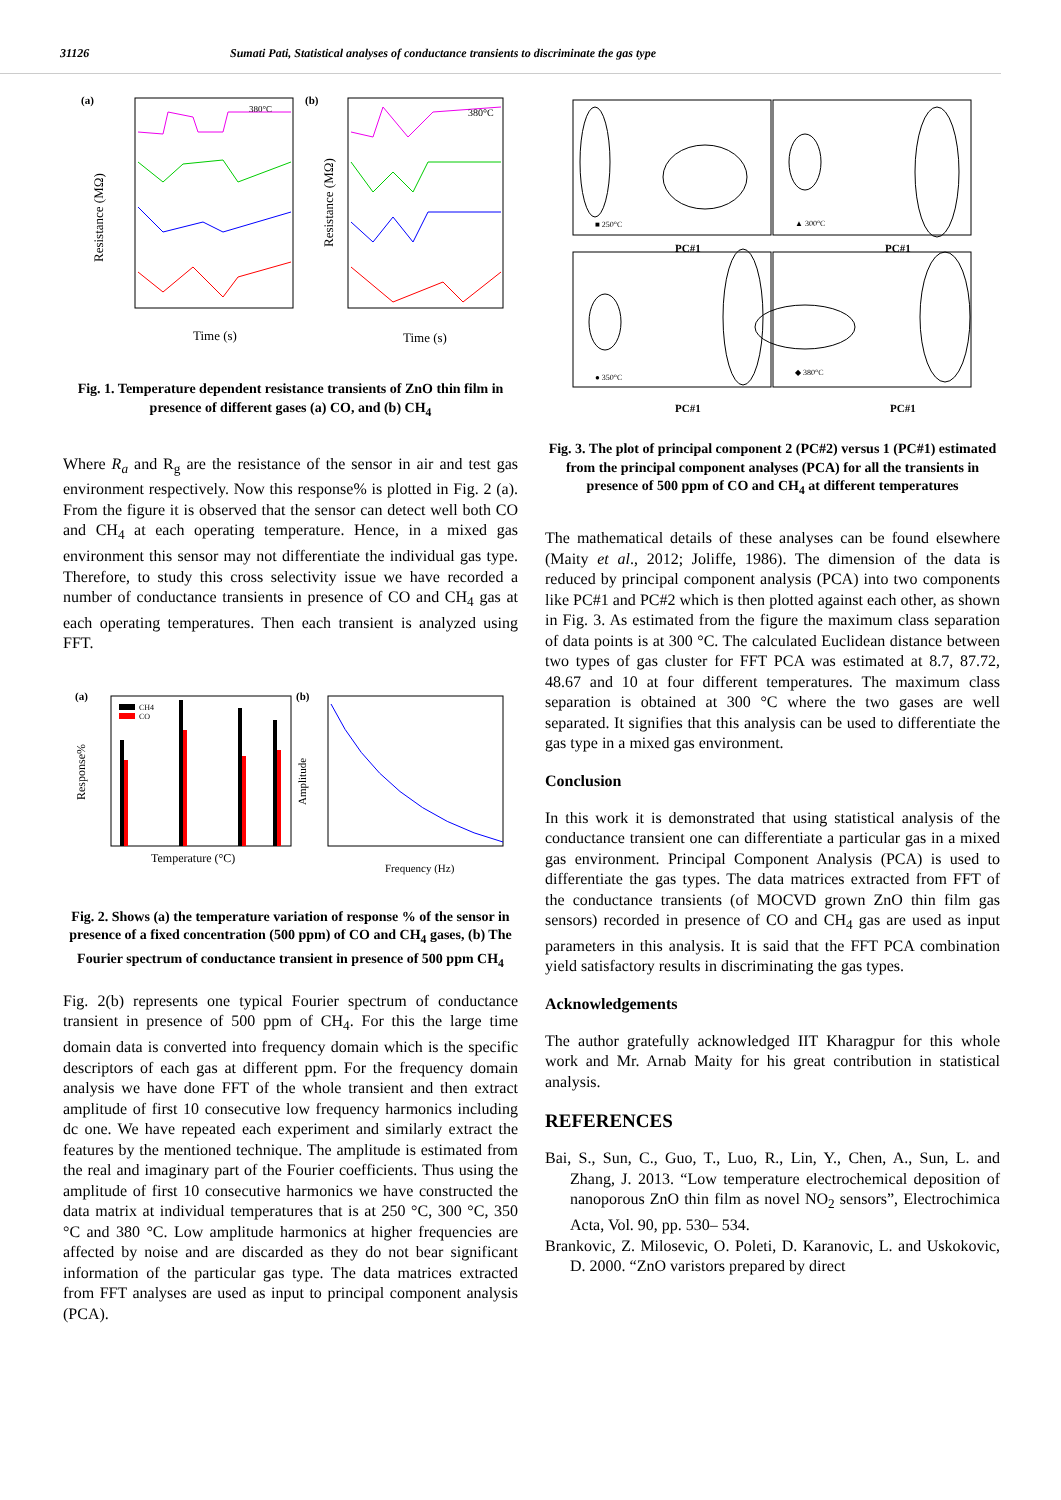31126 Sumati Pati, Statistical analyses of conductance transients to discriminate the gas type
(a)
(b)
380°C
380°C
Time (s)
Time (s)
Resistance (MΩ)
Resistance (MΩ)
Fig. 1. Temperature dependent resistance transients of ZnO thin film in presence of different gases (a) CO, and (b) CH<sub>4</sub>
Where R<sub>a</sub> and R<sub>g</sub> are the resistance of the sensor in air and test gas environment respectively. Now this response% is plotted in Fig. 2 (a). From the figure it is observed that the sensor can detect well both CO and CH<sub>4</sub> at each operating temperature. Hence, in a mixed gas environment this sensor may not differentiate the individual gas type. Therefore, to study this cross selectivity issue we have recorded a number of conductance transients in presence of CO and CH<sub>4</sub> gas at each operating temperatures. Then each transient is analyzed using FFT.
(a)
(b)
CH4
CO
Temperature (°C)
Frequency (Hz)
Response%
Amplitude
Fig. 2. Shows (a) the temperature variation of response % of the sensor in presence of a fixed concentration (500 ppm) of CO and CH<sub>4</sub> gases, (b) The Fourier spectrum of conductance transient in presence of 500 ppm CH<sub>4</sub>
Fig. 2(b) represents one typical Fourier spectrum of conductance transient in presence of 500 ppm of CH<sub>4</sub>. For this the large time domain data is converted into frequency domain which is the specific descriptors of each gas at different ppm. For the frequency domain analysis we have done FFT of the whole transient and then extract amplitude of first 10 consecutive low frequency harmonics including dc one. We have repeated each experiment and similarly extract the features by the mentioned technique. The amplitude is estimated from the real and imaginary part of the Fourier coefficients. Thus using the amplitude of first 10 consecutive harmonics we have constructed the data matrix at individual temperatures that is at 250 °C, 300 °C, 350 °C and 380 °C. Low amplitude harmonics at higher frequencies are affected by noise and are discarded as they do not bear significant information of the particular gas type. The data matrices extracted from FFT analyses are used as input to principal component analysis (PCA).
■ 250°C
▲ 300°C
● 350°C
◆ 380°C
PC#1
PC#1
PC#1
PC#1
Fig. 3. The plot of principal component 2 (PC#2) versus 1 (PC#1) estimated from the principal component analyses (PCA) for all the transients in presence of 500 ppm of CO and CH<sub>4</sub> at different temperatures
The mathematical details of these analyses can be found elsewhere (Maity et al., 2012; Joliffe, 1986). The dimension of the data is reduced by principal component analysis (PCA) into two components like PC#1 and PC#2 which is then plotted against each other, as shown in Fig. 3. As estimated from the figure the maximum class separation of data points is at 300 °C. The calculated Euclidean distance between two types of gas cluster for FFT PCA was estimated at 8.7, 87.72, 48.67 and 10 at four different temperatures. The maximum class separation is obtained at 300 °C where the two gases are well separated. It signifies that this analysis can be used to differentiate the gas type in a mixed gas environment.
Conclusion
In this work it is demonstrated that using statistical analysis of the conductance transient one can differentiate a particular gas in a mixed gas environment. Principal Component Analysis (PCA) is used to differentiate the gas types. The data matrices extracted from FFT of the conductance transients (of MOCVD grown ZnO thin film gas sensors) recorded in presence of CO and CH<sub>4</sub> gas are used as input parameters in this analysis. It is said that the FFT PCA combination yield satisfactory results in discriminating the gas types.
Acknowledgements
The author gratefully acknowledged IIT Kharagpur for this whole work and Mr. Arnab Maity for his great contribution in statistical analysis.
REFERENCES
Bai, S., Sun, C., Guo, T., Luo, R., Lin, Y., Chen, A., Sun, L. and Zhang, J. 2013. “Low temperature electrochemical deposition of nanoporous ZnO thin film as novel NO<sub>2</sub> sensors”, Electrochimica Acta, Vol. 90, pp. 530– 534.
Brankovic, Z. Milosevic, O. Poleti, D. Karanovic, L. and Uskokovic, D. 2000. “ZnO varistors prepared by direct